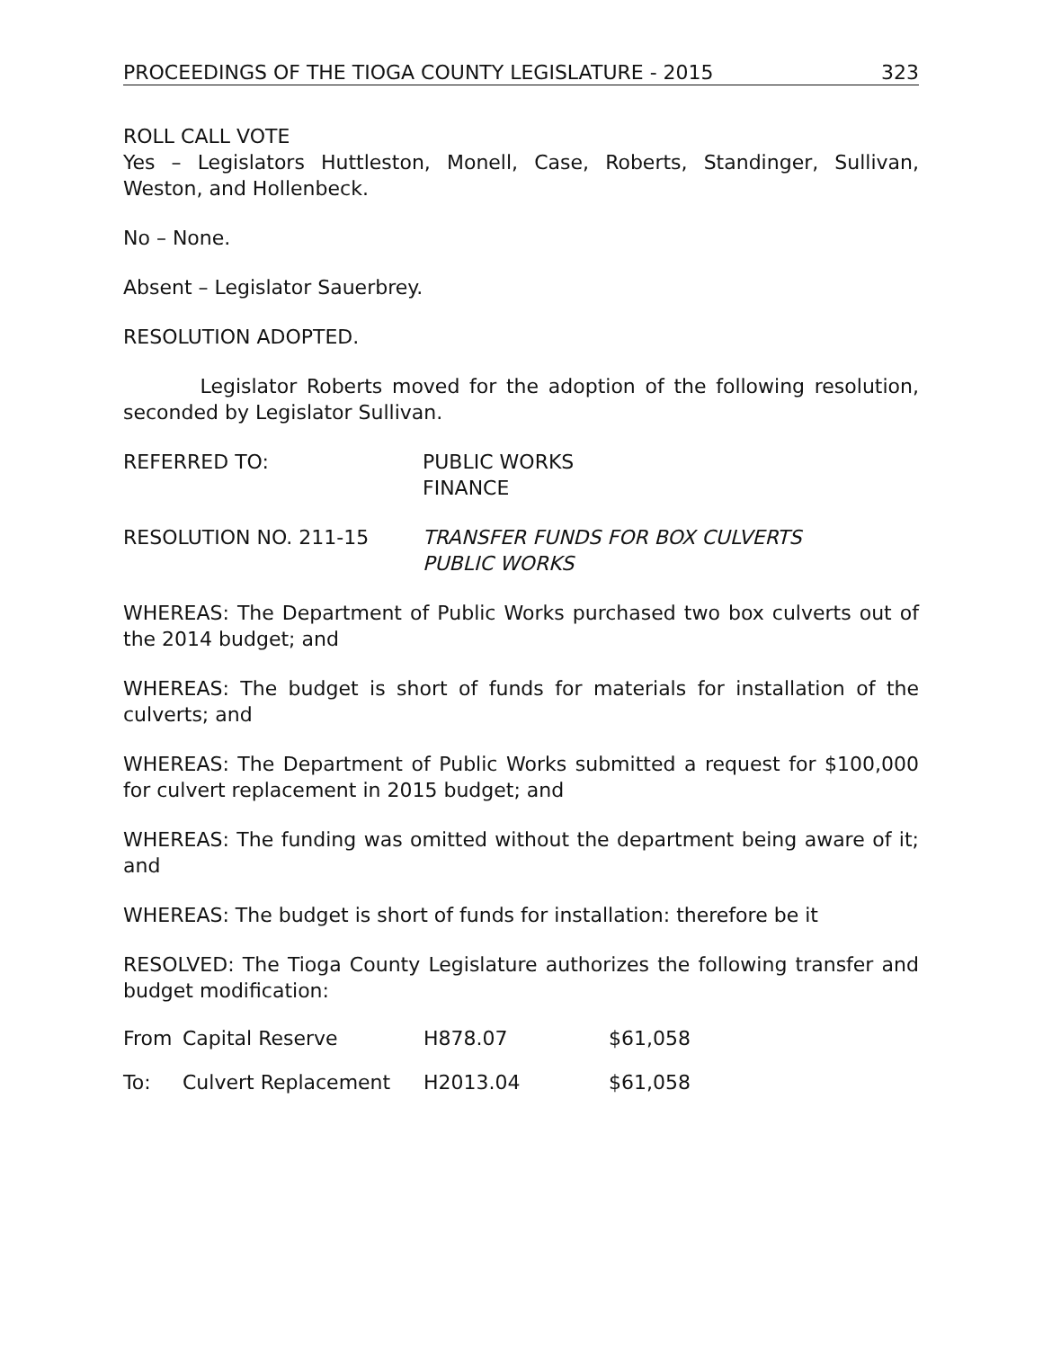PROCEEDINGS OF THE TIOGA COUNTY LEGISLATURE - 2015 323
ROLL CALL VOTE
Yes – Legislators Huttleston, Monell, Case, Roberts, Standinger, Sullivan, Weston, and Hollenbeck.
No – None.
Absent – Legislator Sauerbrey.
RESOLUTION ADOPTED.
Legislator Roberts moved for the adoption of the following resolution, seconded by Legislator Sullivan.
REFERRED TO: PUBLIC WORKS
FINANCE
RESOLUTION NO. 211-15 TRANSFER FUNDS FOR BOX CULVERTS
PUBLIC WORKS
WHEREAS: The Department of Public Works purchased two box culverts out of the 2014 budget; and
WHEREAS: The budget is short of funds for materials for installation of the culverts; and
WHEREAS: The Department of Public Works submitted a request for $100,000 for culvert replacement in 2015 budget; and
WHEREAS: The funding was omitted without the department being aware of it; and
WHEREAS: The budget is short of funds for installation: therefore be it
RESOLVED: The Tioga County Legislature authorizes the following transfer and budget modification:
| From | Capital Reserve | H878.07 | $61,058 |
| To: | Culvert Replacement | H2013.04 | $61,058 |